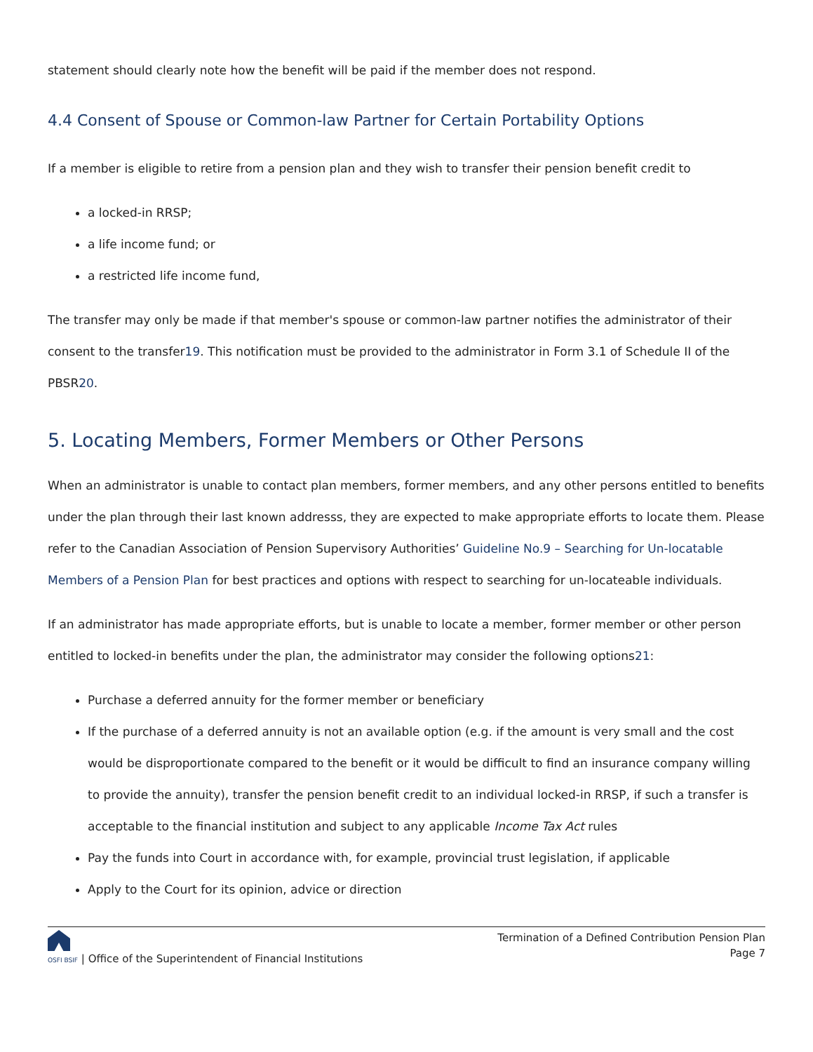statement should clearly note how the benefit will be paid if the member does not respond.
4.4 Consent of Spouse or Common-law Partner for Certain Portability Options
If a member is eligible to retire from a pension plan and they wish to transfer their pension benefit credit to
a locked-in RRSP;
a life income fund; or
a restricted life income fund,
The transfer may only be made if that member's spouse or common-law partner notifies the administrator of their consent to the transfer19. This notification must be provided to the administrator in Form 3.1 of Schedule II of the PBSR20.
5. Locating Members, Former Members or Other Persons
When an administrator is unable to contact plan members, former members, and any other persons entitled to benefits under the plan through their last known addresss, they are expected to make appropriate efforts to locate them. Please refer to the Canadian Association of Pension Supervisory Authorities’ Guideline No.9 – Searching for Un-locatable Members of a Pension Plan for best practices and options with respect to searching for un-locateable individuals.
If an administrator has made appropriate efforts, but is unable to locate a member, former member or other person entitled to locked-in benefits under the plan, the administrator may consider the following options21:
Purchase a deferred annuity for the former member or beneficiary
If the purchase of a deferred annuity is not an available option (e.g. if the amount is very small and the cost would be disproportionate compared to the benefit or it would be difficult to find an insurance company willing to provide the annuity), transfer the pension benefit credit to an individual locked-in RRSP, if such a transfer is acceptable to the financial institution and subject to any applicable Income Tax Act rules
Pay the funds into Court in accordance with, for example, provincial trust legislation, if applicable
Apply to the Court for its opinion, advice or direction
OSFI BSIF | Office of the Superintendent of Financial Institutions
Termination of a Defined Contribution Pension Plan
Page 7